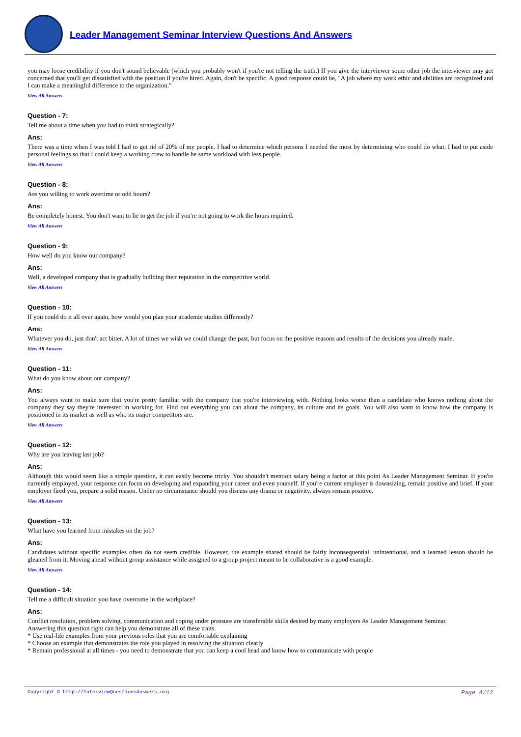Leader Management Seminar Interview Questions And Answers
you may loose credibility if you don't sound believable (which you probably won't if you're not telling the truth.) If you give the interviewer some other job the interviewer may get concerned that you'll get dissatisfied with the position if you're hired. Again, don't be specific. A good response could be, "A job where my work ethic and abilities are recognized and I can make a meaningful difference to the organization."
View All Answers
Question - 7:
Tell me about a time when you had to think strategically?
Ans:
There was a time when I was told I had to get rid of 20% of my people. I had to determine which persons I needed the most by determining who could do what. I had to put aside personal feelings so that I could keep a working crew to handle he same workload with less people.
View All Answers
Question - 8:
Are you willing to work overtime or odd hours?
Ans:
Be completely honest. You don't want to lie to get the job if you're not going to work the hours required.
View All Answers
Question - 9:
How well do you know our company?
Ans:
Well, a developed company that is gradually building their reputation in the competitive world.
View All Answers
Question - 10:
If you could do it all over again, how would you plan your academic studies differently?
Ans:
Whatever you do, just don't act bitter. A lot of times we wish we could change the past, but focus on the positive reasons and results of the decisions you already made.
View All Answers
Question - 11:
What do you know about our company?
Ans:
You always want to make sure that you're pretty familiar with the company that you're interviewing with. Nothing looks worse than a candidate who knows nothing about the company they say they're interested in working for. Find out everything you can about the company, its culture and its goals. You will also want to know how the company is positioned in its market as well as who its major competitors are.
View All Answers
Question - 12:
Why are you leaving last job?
Ans:
Although this would seem like a simple question, it can easily become tricky. You shouldn't mention salary being a factor at this point As Leader Management Seminar. If you're currently employed, your response can focus on developing and expanding your career and even yourself. If you're current employer is downsizing, remain positive and brief. If your employer fired you, prepare a solid reason. Under no circumstance should you discuss any drama or negativity, always remain positive.
View All Answers
Question - 13:
What have you learned from mistakes on the job?
Ans:
Candidates without specific examples often do not seem credible. However, the example shared should be fairly inconsequential, unintentional, and a learned lesson should be gleaned from it. Moving ahead without group assistance while assigned to a group project meant to be collaborative is a good example.
View All Answers
Question - 14:
Tell me a difficult situation you have overcome in the workplace?
Ans:
Conflict resolution, problem solving, communication and coping under pressure are transferable skills desired by many employers As Leader Management Seminar.
Answering this question right can help you demonstrate all of these traits.
* Use real-life examples from your previous roles that you are comfortable explaining
* Choose an example that demonstrates the role you played in resolving the situation clearly
* Remain professional at all times - you need to demonstrate that you can keep a cool head and know how to communicate with people
Copyright © http://InterviewQuestionsAnswers.org Page 4/12